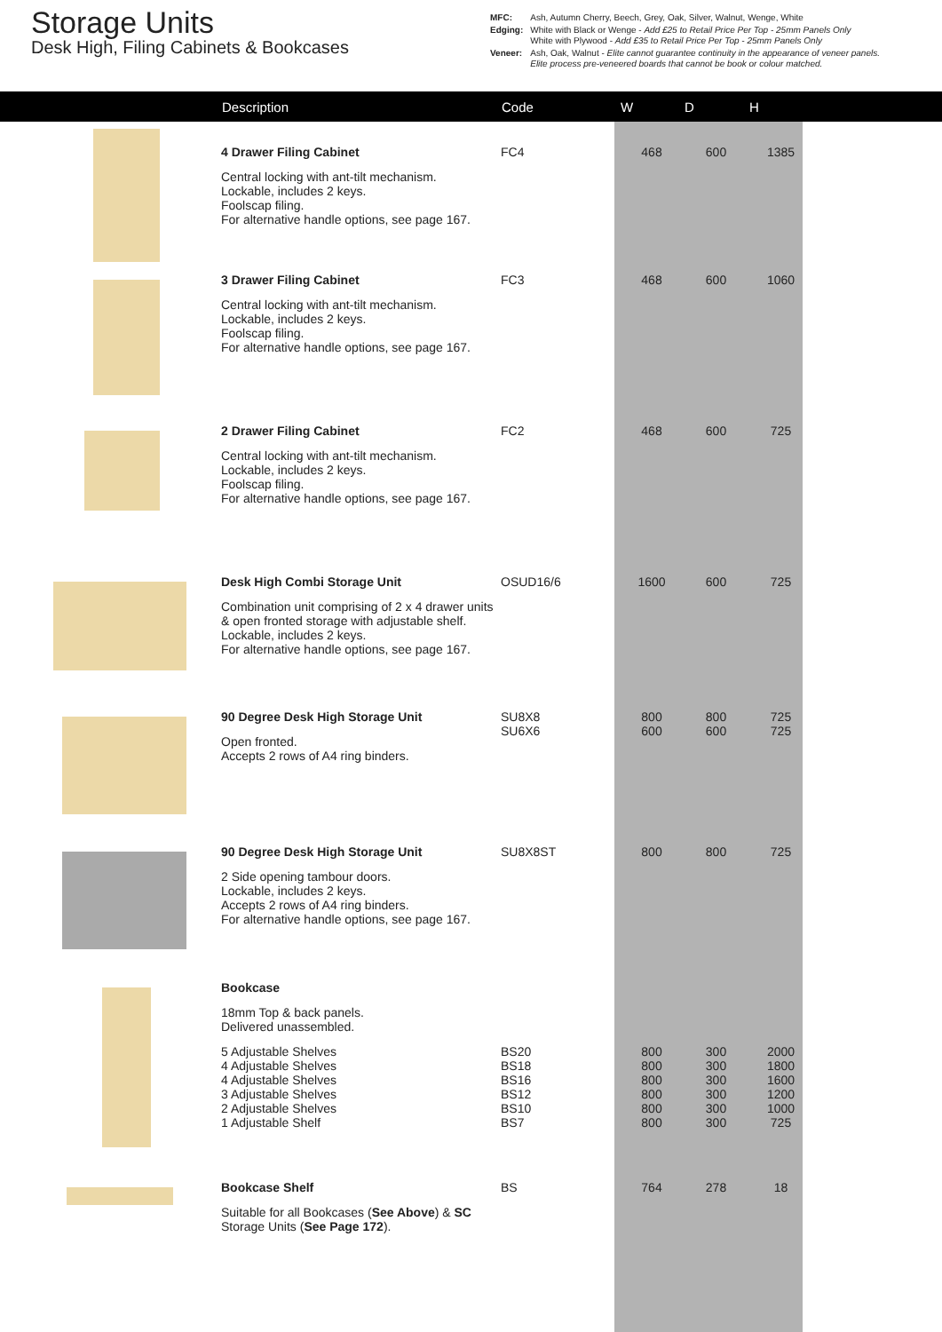Storage Units
Desk High, Filing Cabinets & Bookcases
| MFC: | Ash, Autumn Cherry, Beech, Grey, Oak, Silver, Walnut, Wenge, White |
| Edging: | White with Black or Wenge - Add £25 to Retail Price Per Top - 25mm Panels Only White with Plywood - Add £35 to Retail Price Per Top - 25mm Panels Only |
| Veneer: | Ash, Oak, Walnut - Elite cannot guarantee continuity in the appearance of veneer panels. Elite process pre-veneered boards that cannot be book or colour matched. |
| | Description | Code | W | D | H | |
| --- | --- | --- | --- | --- | --- | --- |
| | 4 Drawer Filing Cabinet Central locking with ant-tilt mechanism. Lockable, includes 2 keys. Foolscap filing. For alternative handle options, see page 167. | FC4 | 468 | 600 | 1385 | |
| | 3 Drawer Filing Cabinet Central locking with ant-tilt mechanism. Lockable, includes 2 keys. Foolscap filing. For alternative handle options, see page 167. | FC3 | 468 | 600 | 1060 | |
| | 2 Drawer Filing Cabinet Central locking with ant-tilt mechanism. Lockable, includes 2 keys. Foolscap filing. For alternative handle options, see page 167. | FC2 | 468 | 600 | 725 | |
| | Desk High Combi Storage Unit Combination unit comprising of 2 x 4 drawer units & open fronted storage with adjustable shelf. Lockable, includes 2 keys. For alternative handle options, see page 167. | OSUD16/6 | 1600 | 600 | 725 | |
| | 90 Degree Desk High Storage Unit Open fronted. Accepts 2 rows of A4 ring binders. | SU8X8 SU6X6 | 800 600 | 800 600 | 725 725 | |
| | 90 Degree Desk High Storage Unit 2 Side opening tambour doors. Lockable, includes 2 keys. Accepts 2 rows of A4 ring binders. For alternative handle options, see page 167. | SU8X8ST | 800 | 800 | 725 | |
| | Bookcase 18mm Top & back panels. Delivered unassembled. | | | | | |
| | 5 Adjustable Shelves 4 Adjustable Shelves 4 Adjustable Shelves 3 Adjustable Shelves 2 Adjustable Shelves 1 Adjustable Shelf | BS20 BS18 BS16 BS12 BS10 BS7 | 800 800 800 800 800 800 | 300 300 300 300 300 300 | 2000 1800 1600 1200 1000 725 | |
| | Bookcase Shelf Suitable for all Bookcases ( See Above ) & SC Storage Units ( See Page 172 ). | BS | 764 | 278 | 18 | |